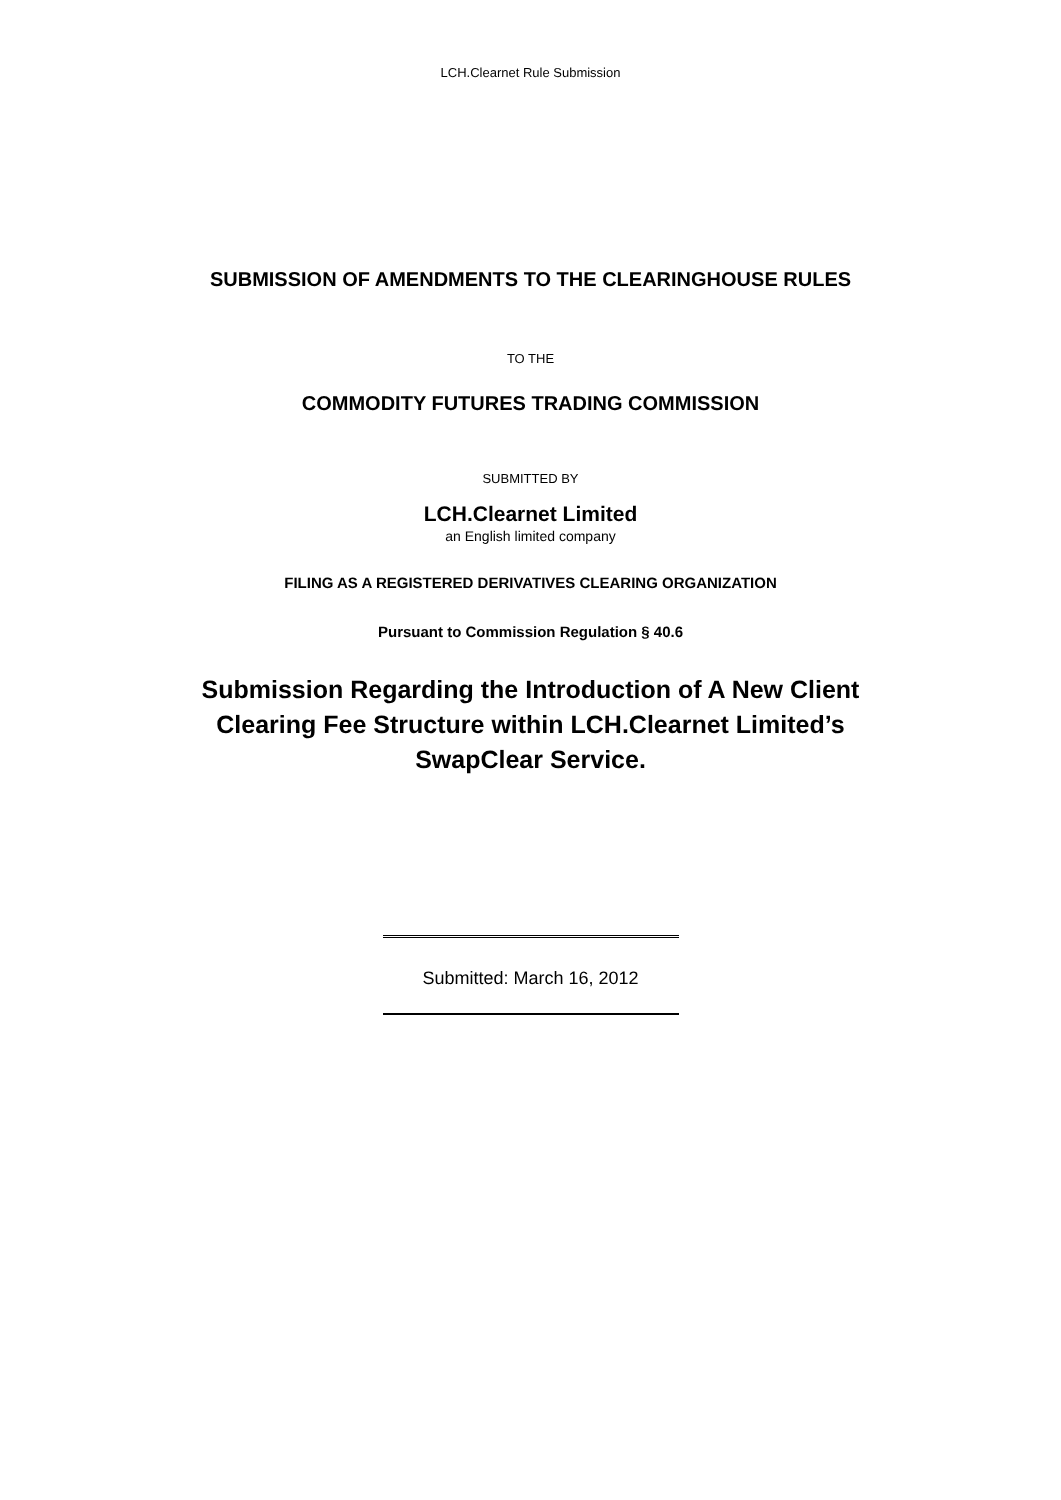LCH.Clearnet Rule Submission
SUBMISSION OF AMENDMENTS TO THE CLEARINGHOUSE RULES
TO THE
COMMODITY FUTURES TRADING COMMISSION
SUBMITTED BY
LCH.Clearnet Limited
an English limited company
FILING AS A REGISTERED DERIVATIVES CLEARING ORGANIZATION
Pursuant to Commission Regulation § 40.6
Submission Regarding the Introduction of A New Client
Clearing Fee Structure within LCH.Clearnet Limited’s
SwapClear Service.
Submitted: March 16, 2012